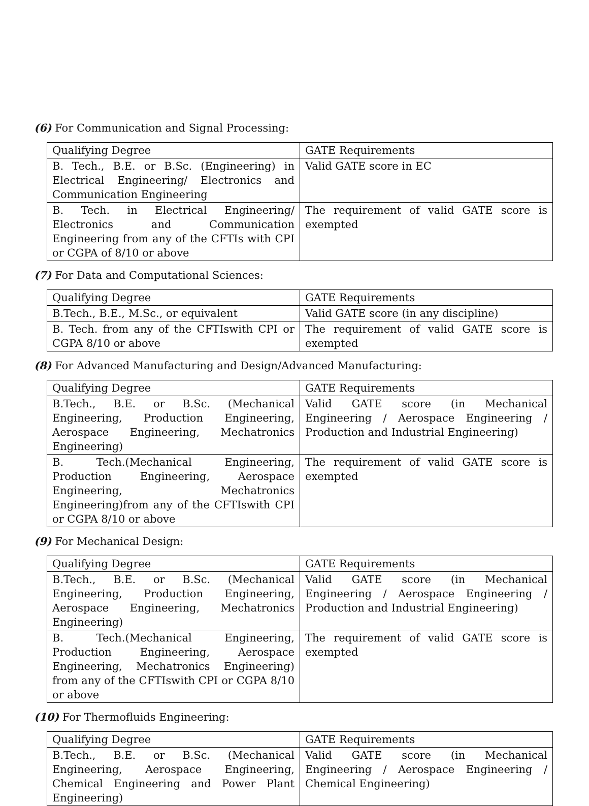(6) For Communication and Signal Processing:
| Qualifying Degree | GATE Requirements |
| B. Tech., B.E. or B.Sc. (Engineering) in Electrical Engineering/ Electronics and Communication Engineering | Valid GATE score in EC |
| B. Tech. in Electrical Engineering/ Electronics and Communication Engineering from any of the CFTIs with CPI or CGPA of 8/10 or above | The requirement of valid GATE score is exempted |
(7) For Data and Computational Sciences:
| Qualifying Degree | GATE Requirements |
| B.Tech., B.E., M.Sc., or equivalent | Valid GATE score (in any discipline) |
| B. Tech. from any of the CFTIswith CPI or CGPA 8/10 or above | The requirement of valid GATE score is exempted |
(8) For Advanced Manufacturing and Design/Advanced Manufacturing:
| Qualifying Degree | GATE Requirements |
| B.Tech., B.E. or B.Sc. (Mechanical Engineering, Production Engineering, Aerospace Engineering, Mechatronics Engineering) | Valid GATE score (in Mechanical Engineering / Aerospace Engineering / Production and Industrial Engineering) |
| B. Tech.(Mechanical Engineering, Production Engineering, Aerospace Engineering, Mechatronics Engineering)from any of the CFTIswith CPI or CGPA 8/10 or above | The requirement of valid GATE score is exempted |
(9) For Mechanical Design:
| Qualifying Degree | GATE Requirements |
| B.Tech., B.E. or B.Sc. (Mechanical Engineering, Production Engineering, Aerospace Engineering, Mechatronics Engineering) | Valid GATE score (in Mechanical Engineering / Aerospace Engineering / Production and Industrial Engineering) |
| B. Tech.(Mechanical Engineering, Production Engineering, Aerospace Engineering, Mechatronics Engineering) from any of the CFTIswith CPI or CGPA 8/10 or above | The requirement of valid GATE score is exempted |
(10) For Thermofluids Engineering:
| Qualifying Degree | GATE Requirements |
| B.Tech., B.E. or B.Sc. (Mechanical Engineering, Aerospace Engineering, Chemical Engineering and Power Plant Engineering) | Valid GATE score (in Mechanical Engineering / Aerospace Engineering / Chemical Engineering) |